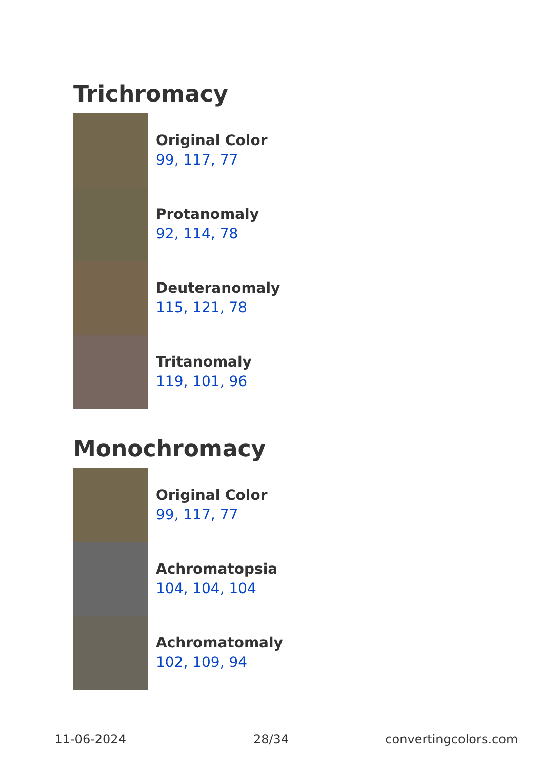Trichromacy
Original Color
99, 117, 77
Protanomaly
92, 114, 78
Deuteranomaly
115, 121, 78
Tritanomaly
119, 101, 96
Monochromacy
Original Color
99, 117, 77
Achromatopsia
104, 104, 104
Achromatomaly
102, 109, 94
11-06-2024 28/34 convertingcolors.com